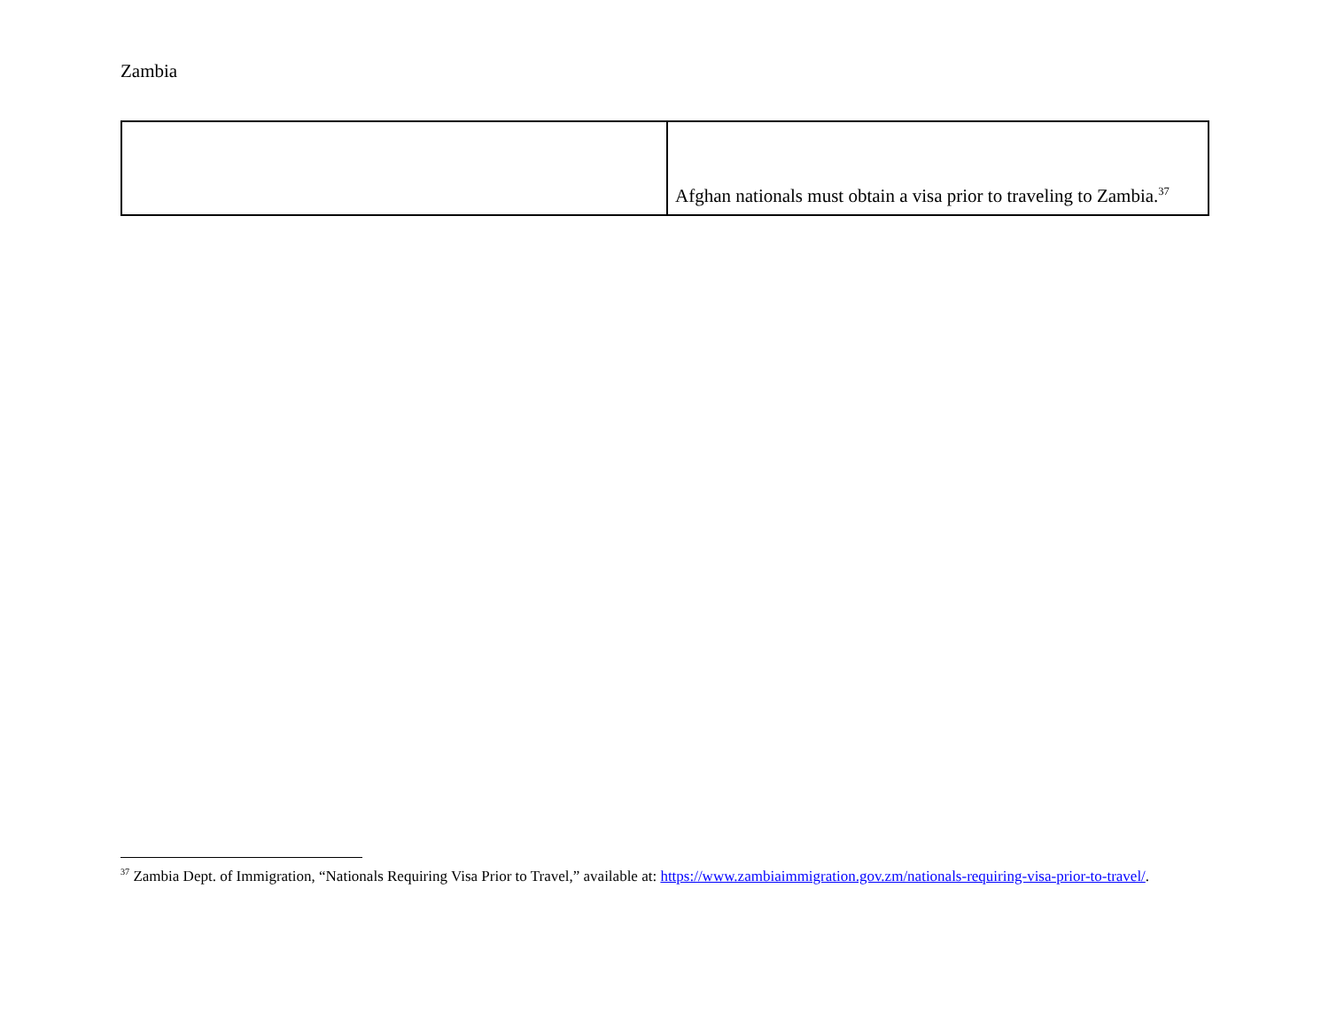Zambia
| | Afghan nationals must obtain a visa prior to traveling to Zambia.<sup>37</sup> |
<sup>37</sup> Zambia Dept. of Immigration, “Nationals Requiring Visa Prior to Travel,” available at: https://www.zambiaimmigration.gov.zm/nationals-requiring-visa-prior-to-travel/.